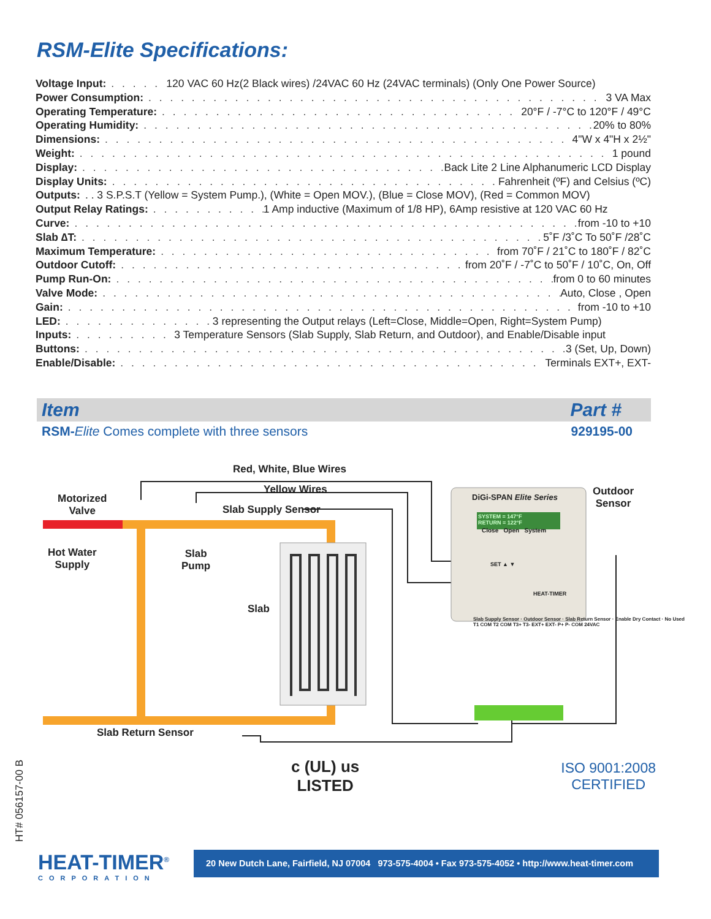RSM-Elite Specifications:
Voltage Input: 120 VAC 60 Hz(2 Black wires) /24VAC 60 Hz (24VAC terminals) (Only One Power Source)
Power Consumption: 3 VA Max
Operating Temperature: 20°F / -7°C to 120°F / 49°C
Operating Humidity: 20% to 80%
Dimensions: 4"W x 4"H x 2½"
Weight: 1 pound
Display: Back Lite 2 Line Alphanumeric LCD Display
Display Units: Fahrenheit (ºF) and Celsius (ºC)
Outputs:. . 3 S.P.S.T (Yellow = System Pump.), (White = Open MOV.), (Blue = Close MOV), (Red = Common MOV)
Output Relay Ratings: 1 Amp inductive (Maximum of 1/8 HP), 6Amp resistive at 120 VAC 60 Hz
Curve: from -10 to +10
Slab ∆T: 5˚F /3˚C To 50˚F /28˚C
Maximum Temperature: from 70˚F / 21˚C to 180˚F / 82˚C
Outdoor Cutoff: from 20˚F / -7˚C to 50˚F / 10˚C, On, Off
Pump Run-On: from 0 to 60 minutes
Valve Mode: Auto, Close , Open
Gain: from -10 to +10
LED: 3 representing the Output relays (Left=Close, Middle=Open, Right=System Pump)
Inputs: 3 Temperature Sensors (Slab Supply, Slab Return, and Outdoor), and Enable/Disable input
Buttons: 3 (Set, Up, Down)
Enable/Disable: Terminals EXT+, EXT-
Item Part #
RSM-Elite Comes complete with three sensors 929195-00
Red, White, Blue Wires
Yellow Wires
Motorized
Valve
Slab Supply Sensor
Outdoor
Sensor
DiGi-SPAN Elite Series
SYSTEM = 147°F
RETURN = 122°F
Close Open System
SET ▲ ▼
HEAT-TIMER
Hot Water
Supply
Slab
Pump
Slab
Slab Supply Sensor · Outdoor Sensor · Slab Return Sensor · Enable Dry Contact · No Used
T1 COM T2 COM T3+ T3- EXT+ EXT- P+ P- COM 24VAC
Slab Return Sensor
HT# 056157-00 B
c (UL) us
LISTED
ISO 9001:2008
CERTIFIED
HEAT-TIMER<sup>®</sup>
CORPORATION
20 New Dutch Lane, Fairfield, NJ 07004 973-575-4004 • Fax 973-575-4052 • http://www.heat-timer.com